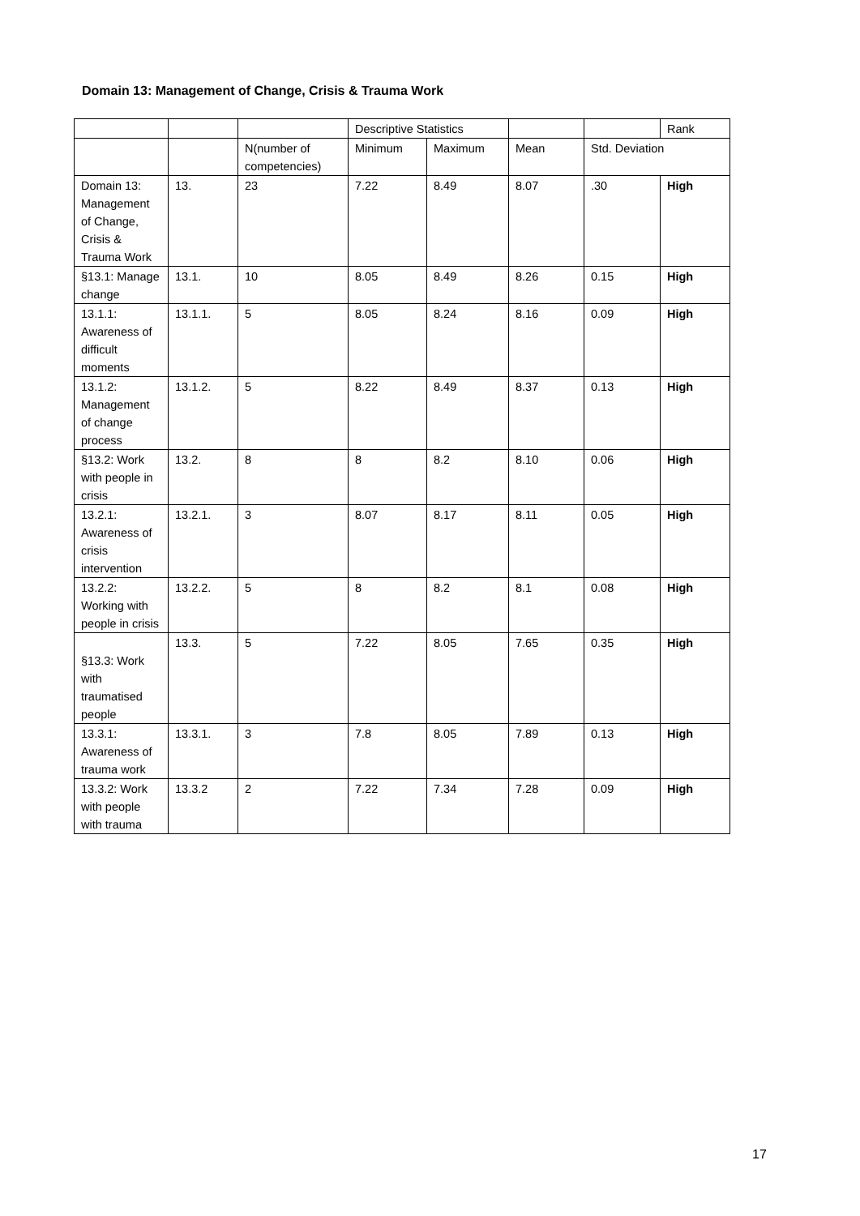Domain 13: Management of Change, Crisis & Trauma Work
| | | | Descriptive Statistics | | | | Rank |
| | | N(number of competencies) | Minimum | Maximum | Mean | Std. Deviation | |
| Domain 13: Management of Change, Crisis & Trauma Work | 13. | 23 | 7.22 | 8.49 | 8.07 | .30 | High |
| §13.1: Manage change | 13.1. | 10 | 8.05 | 8.49 | 8.26 | 0.15 | High |
| 13.1.1: Awareness of difficult moments | 13.1.1. | 5 | 8.05 | 8.24 | 8.16 | 0.09 | High |
| 13.1.2: Management of change process | 13.1.2. | 5 | 8.22 | 8.49 | 8.37 | 0.13 | High |
| §13.2: Work with people in crisis | 13.2. | 8 | 8 | 8.2 | 8.10 | 0.06 | High |
| 13.2.1: Awareness of crisis intervention | 13.2.1. | 3 | 8.07 | 8.17 | 8.11 | 0.05 | High |
| 13.2.2: Working with people in crisis | 13.2.2. | 5 | 8 | 8.2 | 8.1 | 0.08 | High |
| §13.3: Work with traumatised people | 13.3. | 5 | 7.22 | 8.05 | 7.65 | 0.35 | High |
| 13.3.1: Awareness of trauma work | 13.3.1. | 3 | 7.8 | 8.05 | 7.89 | 0.13 | High |
| 13.3.2: Work with people with trauma | 13.3.2 | 2 | 7.22 | 7.34 | 7.28 | 0.09 | High |
17